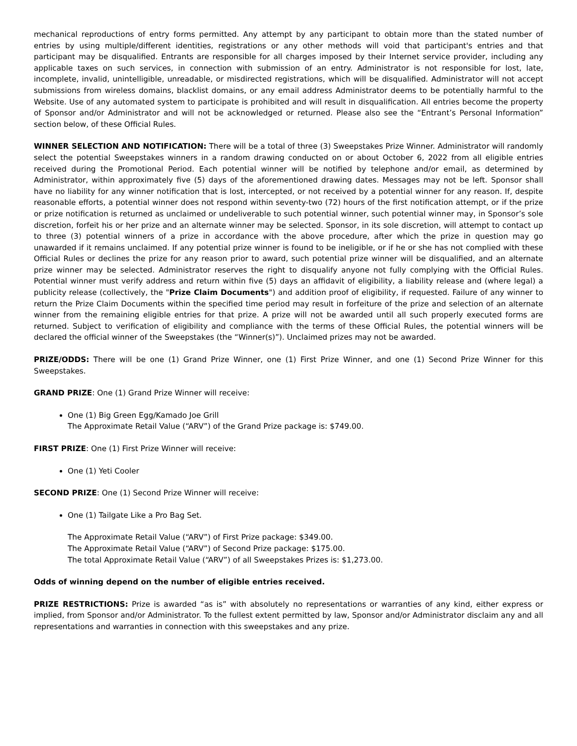mechanical reproductions of entry forms permitted. Any attempt by any participant to obtain more than the stated number of entries by using multiple/different identities, registrations or any other methods will void that participant's entries and that participant may be disqualified. Entrants are responsible for all charges imposed by their Internet service provider, including any applicable taxes on such services, in connection with submission of an entry. Administrator is not responsible for lost, late, incomplete, invalid, unintelligible, unreadable, or misdirected registrations, which will be disqualified. Administrator will not accept submissions from wireless domains, blacklist domains, or any email address Administrator deems to be potentially harmful to the Website. Use of any automated system to participate is prohibited and will result in disqualification. All entries become the property of Sponsor and/or Administrator and will not be acknowledged or returned. Please also see the “Entrant’s Personal Information” section below, of these Official Rules.
WINNER SELECTION AND NOTIFICATION: There will be a total of three (3) Sweepstakes Prize Winner. Administrator will randomly select the potential Sweepstakes winners in a random drawing conducted on or about October 6, 2022 from all eligible entries received during the Promotional Period. Each potential winner will be notified by telephone and/or email, as determined by Administrator, within approximately five (5) days of the aforementioned drawing dates. Messages may not be left. Sponsor shall have no liability for any winner notification that is lost, intercepted, or not received by a potential winner for any reason. If, despite reasonable efforts, a potential winner does not respond within seventy-two (72) hours of the first notification attempt, or if the prize or prize notification is returned as unclaimed or undeliverable to such potential winner, such potential winner may, in Sponsor’s sole discretion, forfeit his or her prize and an alternate winner may be selected. Sponsor, in its sole discretion, will attempt to contact up to three (3) potential winners of a prize in accordance with the above procedure, after which the prize in question may go unawarded if it remains unclaimed. If any potential prize winner is found to be ineligible, or if he or she has not complied with these Official Rules or declines the prize for any reason prior to award, such potential prize winner will be disqualified, and an alternate prize winner may be selected. Administrator reserves the right to disqualify anyone not fully complying with the Official Rules. Potential winner must verify address and return within five (5) days an affidavit of eligibility, a liability release and (where legal) a publicity release (collectively, the "Prize Claim Documents") and addition proof of eligibility, if requested. Failure of any winner to return the Prize Claim Documents within the specified time period may result in forfeiture of the prize and selection of an alternate winner from the remaining eligible entries for that prize. A prize will not be awarded until all such properly executed forms are returned. Subject to verification of eligibility and compliance with the terms of these Official Rules, the potential winners will be declared the official winner of the Sweepstakes (the “Winner(s)”). Unclaimed prizes may not be awarded.
PRIZE/ODDS: There will be one (1) Grand Prize Winner, one (1) First Prize Winner, and one (1) Second Prize Winner for this Sweepstakes.
GRAND PRIZE: One (1) Grand Prize Winner will receive:
One (1) Big Green Egg/Kamado Joe Grill
The Approximate Retail Value (“ARV”) of the Grand Prize package is: $749.00.
FIRST PRIZE: One (1) First Prize Winner will receive:
One (1) Yeti Cooler
SECOND PRIZE: One (1) Second Prize Winner will receive:
One (1) Tailgate Like a Pro Bag Set.
The Approximate Retail Value (“ARV”) of First Prize package: $349.00.
The Approximate Retail Value (“ARV”) of Second Prize package: $175.00.
The total Approximate Retail Value (“ARV”) of all Sweepstakes Prizes is: $1,273.00.
Odds of winning depend on the number of eligible entries received.
PRIZE RESTRICTIONS: Prize is awarded “as is” with absolutely no representations or warranties of any kind, either express or implied, from Sponsor and/or Administrator. To the fullest extent permitted by law, Sponsor and/or Administrator disclaim any and all representations and warranties in connection with this sweepstakes and any prize.